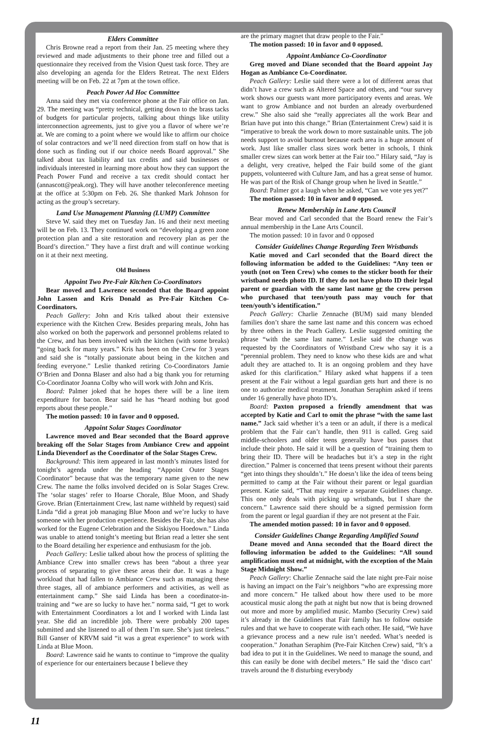Elders Committee
Chris Browne read a report from their Jan. 25 meeting where they reviewed and made adjustments to their phone tree and filled out a questionnaire they received from the Vision Quest task force. They are also developing an agenda for the Elders Retreat. The next Elders meeting will be on Feb. 22 at 7pm at the town office.
Peach Power Ad Hoc Committee
Anna said they met via conference phone at the Fair office on Jan. 29. The meeting was “pretty technical, getting down to the brass tacks of budgets for particular projects, talking about things like utility interconnection agreements, just to give you a flavor of where we’re at. We are coming to a point where we would like to affirm our choice of solar contractors and we’ll need direction from staff on how that is done such as finding out if our choice needs Board approval.” She talked about tax liability and tax credits and said businesses or individuals interested in learning more about how they can support the Peach Power Fund and receive a tax credit should contact her (annascott@peak.org). They will have another teleconference meeting at the office at 5:30pm on Feb. 26. She thanked Mark Johnson for acting as the group’s secretary.
Land Use Management Planning (LUMP) Committee
Steve W. said they met on Tuesday Jan. 16 and their next meeting will be on Feb. 13. They continued work on “developing a green zone protection plan and a site restoration and recovery plan as per the Board’s direction.” They have a first draft and will continue working on it at their next meeting.
Old Business
Appoint Two Pre-Fair Kitchen Co-Coordinators
Bear moved and Lawrence seconded that the Board appoint John Lassen and Kris Donald as Pre-Fair Kitchen Co-Coordinators.
Peach Gallery: John and Kris talked about their extensive experience with the Kitchen Crew. Besides preparing meals, John has also worked on both the paperwork and personnel problems related to the Crew, and has been involved with the kitchen (with some breaks) “going back for many years.” Kris has been on the Crew for 3 years and said she is “totally passionate about being in the kitchen and feeding everyone.” Leslie thanked retiring Co-Coordinators Jamie O’Brien and Donna Blaser and also had a big thank you for returning Co-Coordinator Joanna Colby who will work with John and Kris.
Board: Palmer joked that he hopes there will be a line item expenditure for bacon. Bear said he has “heard nothing but good reports about these people.”
The motion passed: 10 in favor and 0 opposed.
Appoint Solar Stages Coordinator
Lawrence moved and Bear seconded that the Board approve breaking off the Solar Stages from Ambiance Crew and appoint Linda Dievendorf as the Coordinator of the Solar Stages Crew.
Background: This item appeared in last month’s minutes listed for tonight’s agenda under the heading “Appoint Outer Stages Coordinator” because that was the temporary name given to the new Crew. The name the folks involved decided on is Solar Stages Crew. The ‘solar stages’ refer to Hoarse Chorale, Blue Moon, and Shady Grove. Brian (Entertainment Crew, last name withheld by request) said Linda “did a great job managing Blue Moon and we’re lucky to have someone with her production experience. Besides the Fair, she has also worked for the Eugene Celebration and the Siskiyou Hoedown.” Linda was unable to attend tonight’s meeting but Brian read a letter she sent to the Board detailing her experience and enthusiasm for the job.
Peach Gallery: Leslie talked about how the process of splitting the Ambiance Crew into smaller crews has been “about a three year process of separating to give these areas their due. It was a huge workload that had fallen to Ambiance Crew such as managing these three stages, all of ambiance performers and activities, as well as entertainment camp.” She said Linda has been a coordinator-in-training and “we are so lucky to have her.” norma said, “I get to work with Entertainment Coordinators a lot and I worked with Linda last year. She did an incredible job. There were probably 200 tapes submitted and she listened to all of them I’m sure. She’s just tireless.” Bill Ganser of KRVM said “it was a great experience” to work with Linda at Blue Moon.
Board: Lawrence said he wants to continue to “improve the quality of experience for our entertainers because I believe they
are the primary magnet that draw people to the Fair.”
The motion passed: 10 in favor and 0 opposed.
Appoint Ambiance Co-Coordinator
Greg moved and Diane seconded that the Board appoint Jay Hogan as Ambiance Co-Coordinator.
Peach Gallery: Leslie said there were a lot of different areas that didn’t have a crew such as Altered Space and others, and “our survey work shows our guests want more participatory events and areas. We want to grow Ambiance and not burden an already overburdened crew.” She also said she “really appreciates all the work Bear and Brian have put into this change.” Brian (Entertainment Crew) said it is “imperative to break the work down to more sustainable units. The job needs support to avoid burnout because each area is a huge amount of work. Just like smaller class sizes work better in schools, I think smaller crew sizes can work better at the Fair too.” Hilary said, “Jay is a delight, very creative, helped the Fair build some of the giant puppets, volunteered with Culture Jam, and has a great sense of humor. He was part of the Risk of Change group when he lived in Seattle.”
Board: Palmer got a laugh when he asked, “Can we vote yes yet?”
The motion passed: 10 in favor and 0 opposed.
Renew Membership in Lane Arts Council
Bear moved and Carl seconded that the Board renew the Fair’s annual membership in the Lane Arts Council.
The motion passed: 10 in favor and 0 opposed
Consider Guidelines Change Regarding Teen Wristbands
Katie moved and Carl seconded that the Board direct the following information be added to the Guidelines: “Any teen or youth (not on Teen Crew) who comes to the sticker booth for their wristband needs photo ID. If they do not have photo ID their legal parent or guardian with the same last name or the crew person who purchased that teen/youth pass may vouch for that teen/youth’s identification.”
Peach Gallery: Charlie Zennache (BUM) said many blended families don’t share the same last name and this concern was echoed by three others in the Peach Gallery. Leslie suggested omitting the phrase “with the same last name.” Leslie said the change was requested by the Coordinators of Wristband Crew who say it is a “perennial problem. They need to know who these kids are and what adult they are attached to. It is an ongoing problem and they have asked for this clarification.” Hilary asked what happens if a teen present at the Fair without a legal guardian gets hurt and there is no one to authorize medical treatment. Jonathan Seraphim asked if teens under 16 generally have photo ID’s.
Board: Paxton proposed a friendly amendment that was accepted by Katie and Carl to omit the phrase “with the same last name.” Jack said whether it’s a teen or an adult, if there is a medical problem that the Fair can’t handle, then 911 is called. Greg said middle-schoolers and older teens generally have bus passes that include their photo. He said it will be a question of “training them to bring their ID. There will be headaches but it’s a step in the right direction.” Palmer is concerned that teens present without their parents “get into things they shouldn’t.” He doesn’t like the idea of teens being permitted to camp at the Fair without their parent or legal guardian present. Katie said, “That may require a separate Guidelines change. This one only deals with picking up wristbands, but I share the concern.” Lawrence said there should be a signed permission form from the parent or legal guardian if they are not present at the Fair.
The amended motion passed: 10 in favor and 0 opposed.
Consider Guidelines Change Regarding Amplified Sound
Deane moved and Anna seconded that the Board direct the following information be added to the Guidelines: “All sound amplification must end at midnight, with the exception of the Main Stage Midnight Show.”
Peach Gallery: Charlie Zennache said the late night pre-Fair noise is having an impact on the Fair’s neighbors “who are expressing more and more concern.” He talked about how there used to be more acoustical music along the path at night but now that is being drowned out more and more by amplified music. Mambo (Security Crew) said it’s already in the Guidelines that Fair family has to follow outside rules and that we have to cooperate with each other. He said, “We have a grievance process and a new rule isn’t needed. What’s needed is cooperation.” Jonathan Seraphim (Pre-Fair Kitchen Crew) said, “It’s a bad idea to put it in the Guidelines. We need to manage the sound, and this can easily be done with decibel meters.” He said the ‘disco cart’ travels around the 8 disturbing everybody
11